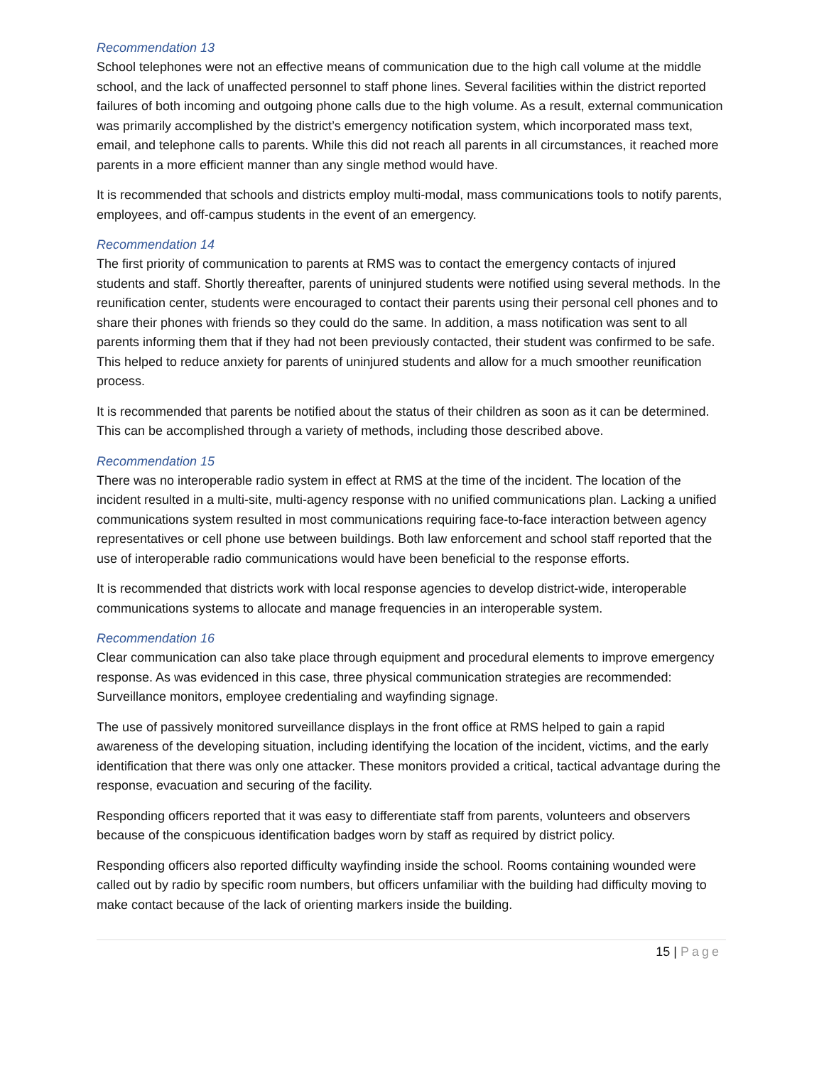Recommendation 13
School telephones were not an effective means of communication due to the high call volume at the middle school, and the lack of unaffected personnel to staff phone lines. Several facilities within the district reported failures of both incoming and outgoing phone calls due to the high volume. As a result, external communication was primarily accomplished by the district’s emergency notification system, which incorporated mass text, email, and telephone calls to parents. While this did not reach all parents in all circumstances, it reached more parents in a more efficient manner than any single method would have.
It is recommended that schools and districts employ multi-modal, mass communications tools to notify parents, employees, and off-campus students in the event of an emergency.
Recommendation 14
The first priority of communication to parents at RMS was to contact the emergency contacts of injured students and staff. Shortly thereafter, parents of uninjured students were notified using several methods. In the reunification center, students were encouraged to contact their parents using their personal cell phones and to share their phones with friends so they could do the same. In addition, a mass notification was sent to all parents informing them that if they had not been previously contacted, their student was confirmed to be safe. This helped to reduce anxiety for parents of uninjured students and allow for a much smoother reunification process.
It is recommended that parents be notified about the status of their children as soon as it can be determined. This can be accomplished through a variety of methods, including those described above.
Recommendation 15
There was no interoperable radio system in effect at RMS at the time of the incident. The location of the incident resulted in a multi-site, multi-agency response with no unified communications plan. Lacking a unified communications system resulted in most communications requiring face-to-face interaction between agency representatives or cell phone use between buildings. Both law enforcement and school staff reported that the use of interoperable radio communications would have been beneficial to the response efforts.
It is recommended that districts work with local response agencies to develop district-wide, interoperable communications systems to allocate and manage frequencies in an interoperable system.
Recommendation 16
Clear communication can also take place through equipment and procedural elements to improve emergency response. As was evidenced in this case, three physical communication strategies are recommended: Surveillance monitors, employee credentialing and wayfinding signage.
The use of passively monitored surveillance displays in the front office at RMS helped to gain a rapid awareness of the developing situation, including identifying the location of the incident, victims, and the early identification that there was only one attacker. These monitors provided a critical, tactical advantage during the response, evacuation and securing of the facility.
Responding officers reported that it was easy to differentiate staff from parents, volunteers and observers because of the conspicuous identification badges worn by staff as required by district policy.
Responding officers also reported difficulty wayfinding inside the school. Rooms containing wounded were called out by radio by specific room numbers, but officers unfamiliar with the building had difficulty moving to make contact because of the lack of orienting markers inside the building.
15 | Page